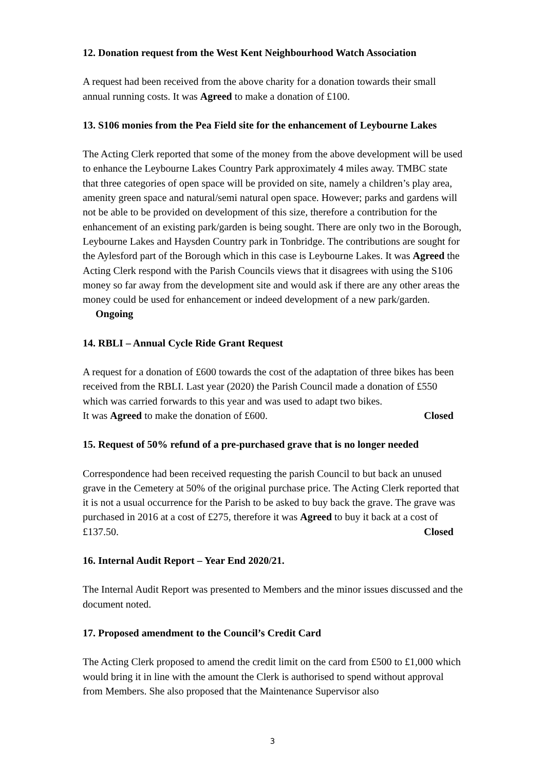12. Donation request from the West Kent Neighbourhood Watch Association
A request had been received from the above charity for a donation towards their small annual running costs. It was Agreed to make a donation of £100.
13. S106 monies from the Pea Field site for the enhancement of Leybourne Lakes
The Acting Clerk reported that some of the money from the above development will be used to enhance the Leybourne Lakes Country Park approximately 4 miles away. TMBC state that three categories of open space will be provided on site, namely a children’s play area, amenity green space and natural/semi natural open space. However; parks and gardens will not be able to be provided on development of this size, therefore a contribution for the enhancement of an existing park/garden is being sought. There are only two in the Borough, Leybourne Lakes and Haysden Country park in Tonbridge. The contributions are sought for the Aylesford part of the Borough which in this case is Leybourne Lakes. It was Agreed the Acting Clerk respond with the Parish Councils views that it disagrees with using the S106 money so far away from the development site and would ask if there are any other areas the money could be used for enhancement or indeed development of a new park/garden. Ongoing
14. RBLI – Annual Cycle Ride Grant Request
A request for a donation of £600 towards the cost of the adaptation of three bikes has been received from the RBLI. Last year (2020) the Parish Council made a donation of £550 which was carried forwards to this year and was used to adapt two bikes.
It was Agreed to make the donation of £600. Closed
15. Request of 50% refund of a pre-purchased grave that is no longer needed
Correspondence had been received requesting the parish Council to but back an unused grave in the Cemetery at 50% of the original purchase price. The Acting Clerk reported that it is not a usual occurrence for the Parish to be asked to buy back the grave. The grave was purchased in 2016 at a cost of £275, therefore it was Agreed to buy it back at a cost of £137.50. Closed
16. Internal Audit Report – Year End 2020/21.
The Internal Audit Report was presented to Members and the minor issues discussed and the document noted.
17. Proposed amendment to the Council’s Credit Card
The Acting Clerk proposed to amend the credit limit on the card from £500 to £1,000 which would bring it in line with the amount the Clerk is authorised to spend without approval from Members. She also proposed that the Maintenance Supervisor also
3